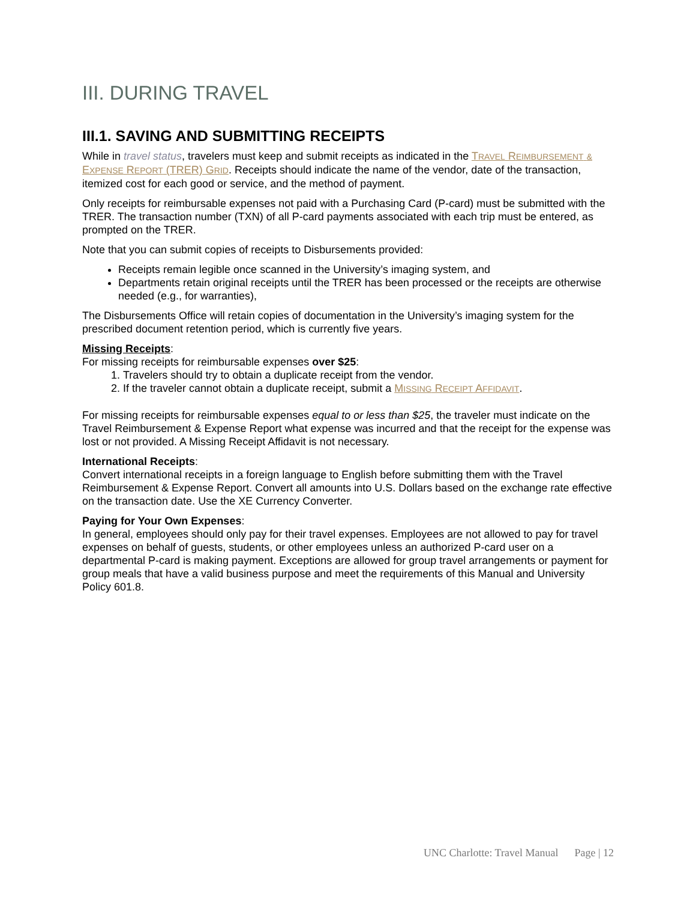III. DURING TRAVEL
III.1. SAVING AND SUBMITTING RECEIPTS
While in travel status, travelers must keep and submit receipts as indicated in the TRAVEL REIMBURSEMENT & EXPENSE REPORT (TRER) GRID. Receipts should indicate the name of the vendor, date of the transaction, itemized cost for each good or service, and the method of payment.
Only receipts for reimbursable expenses not paid with a Purchasing Card (P-card) must be submitted with the TRER. The transaction number (TXN) of all P-card payments associated with each trip must be entered, as prompted on the TRER.
Note that you can submit copies of receipts to Disbursements provided:
Receipts remain legible once scanned in the University’s imaging system, and
Departments retain original receipts until the TRER has been processed or the receipts are otherwise needed (e.g., for warranties),
The Disbursements Office will retain copies of documentation in the University’s imaging system for the prescribed document retention period, which is currently five years.
Missing Receipts:
For missing receipts for reimbursable expenses over $25:
1. Travelers should try to obtain a duplicate receipt from the vendor.
2. If the traveler cannot obtain a duplicate receipt, submit a MISSING RECEIPT AFFIDAVIT.
For missing receipts for reimbursable expenses equal to or less than $25, the traveler must indicate on the Travel Reimbursement & Expense Report what expense was incurred and that the receipt for the expense was lost or not provided. A Missing Receipt Affidavit is not necessary.
International Receipts:
Convert international receipts in a foreign language to English before submitting them with the Travel Reimbursement & Expense Report. Convert all amounts into U.S. Dollars based on the exchange rate effective on the transaction date. Use the XE Currency Converter.
Paying for Your Own Expenses:
In general, employees should only pay for their travel expenses. Employees are not allowed to pay for travel expenses on behalf of guests, students, or other employees unless an authorized P-card user on a departmental P-card is making payment. Exceptions are allowed for group travel arrangements or payment for group meals that have a valid business purpose and meet the requirements of this Manual and University Policy 601.8.
UNC Charlotte: Travel Manual Page | 12